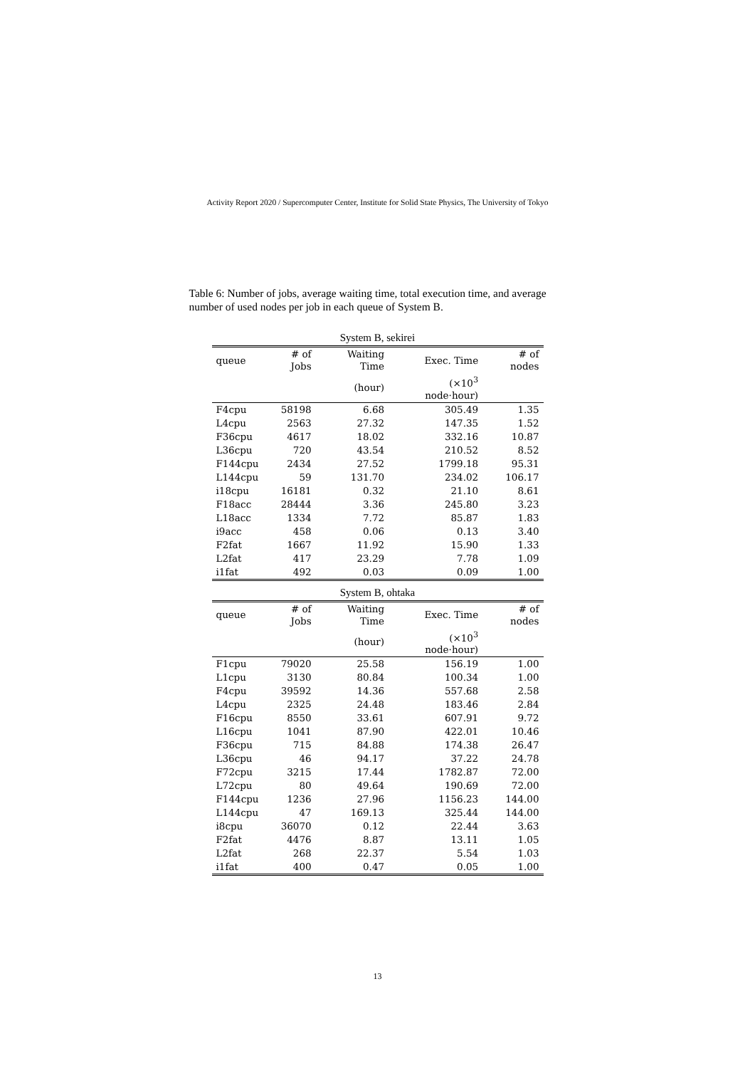Activity Report 2020 / Supercomputer Center, Institute for Solid State Physics, The University of Tokyo
Table 6: Number of jobs, average waiting time, total execution time, and average number of used nodes per job in each queue of System B.
System B, sekirei
| queue | # of Jobs | Waiting Time | Exec. Time | # of nodes |
| --- | --- | --- | --- | --- |
| | | (hour) | (×10<sup>3</sup> node·hour) | |
| F4cpu | 58198 | 6.68 | 305.49 | 1.35 |
| L4cpu | 2563 | 27.32 | 147.35 | 1.52 |
| F36cpu | 4617 | 18.02 | 332.16 | 10.87 |
| L36cpu | 720 | 43.54 | 210.52 | 8.52 |
| F144cpu | 2434 | 27.52 | 1799.18 | 95.31 |
| L144cpu | 59 | 131.70 | 234.02 | 106.17 |
| i18cpu | 16181 | 0.32 | 21.10 | 8.61 |
| F18acc | 28444 | 3.36 | 245.80 | 3.23 |
| L18acc | 1334 | 7.72 | 85.87 | 1.83 |
| i9acc | 458 | 0.06 | 0.13 | 3.40 |
| F2fat | 1667 | 11.92 | 15.90 | 1.33 |
| L2fat | 417 | 23.29 | 7.78 | 1.09 |
| i1fat | 492 | 0.03 | 0.09 | 1.00 |
System B, ohtaka
| queue | # of Jobs | Waiting Time | Exec. Time | # of nodes |
| --- | --- | --- | --- | --- |
| | | (hour) | (×10<sup>3</sup> node·hour) | |
| F1cpu | 79020 | 25.58 | 156.19 | 1.00 |
| L1cpu | 3130 | 80.84 | 100.34 | 1.00 |
| F4cpu | 39592 | 14.36 | 557.68 | 2.58 |
| L4cpu | 2325 | 24.48 | 183.46 | 2.84 |
| F16cpu | 8550 | 33.61 | 607.91 | 9.72 |
| L16cpu | 1041 | 87.90 | 422.01 | 10.46 |
| F36cpu | 715 | 84.88 | 174.38 | 26.47 |
| L36cpu | 46 | 94.17 | 37.22 | 24.78 |
| F72cpu | 3215 | 17.44 | 1782.87 | 72.00 |
| L72cpu | 80 | 49.64 | 190.69 | 72.00 |
| F144cpu | 1236 | 27.96 | 1156.23 | 144.00 |
| L144cpu | 47 | 169.13 | 325.44 | 144.00 |
| i8cpu | 36070 | 0.12 | 22.44 | 3.63 |
| F2fat | 4476 | 8.87 | 13.11 | 1.05 |
| L2fat | 268 | 22.37 | 5.54 | 1.03 |
| i1fat | 400 | 0.47 | 0.05 | 1.00 |
13